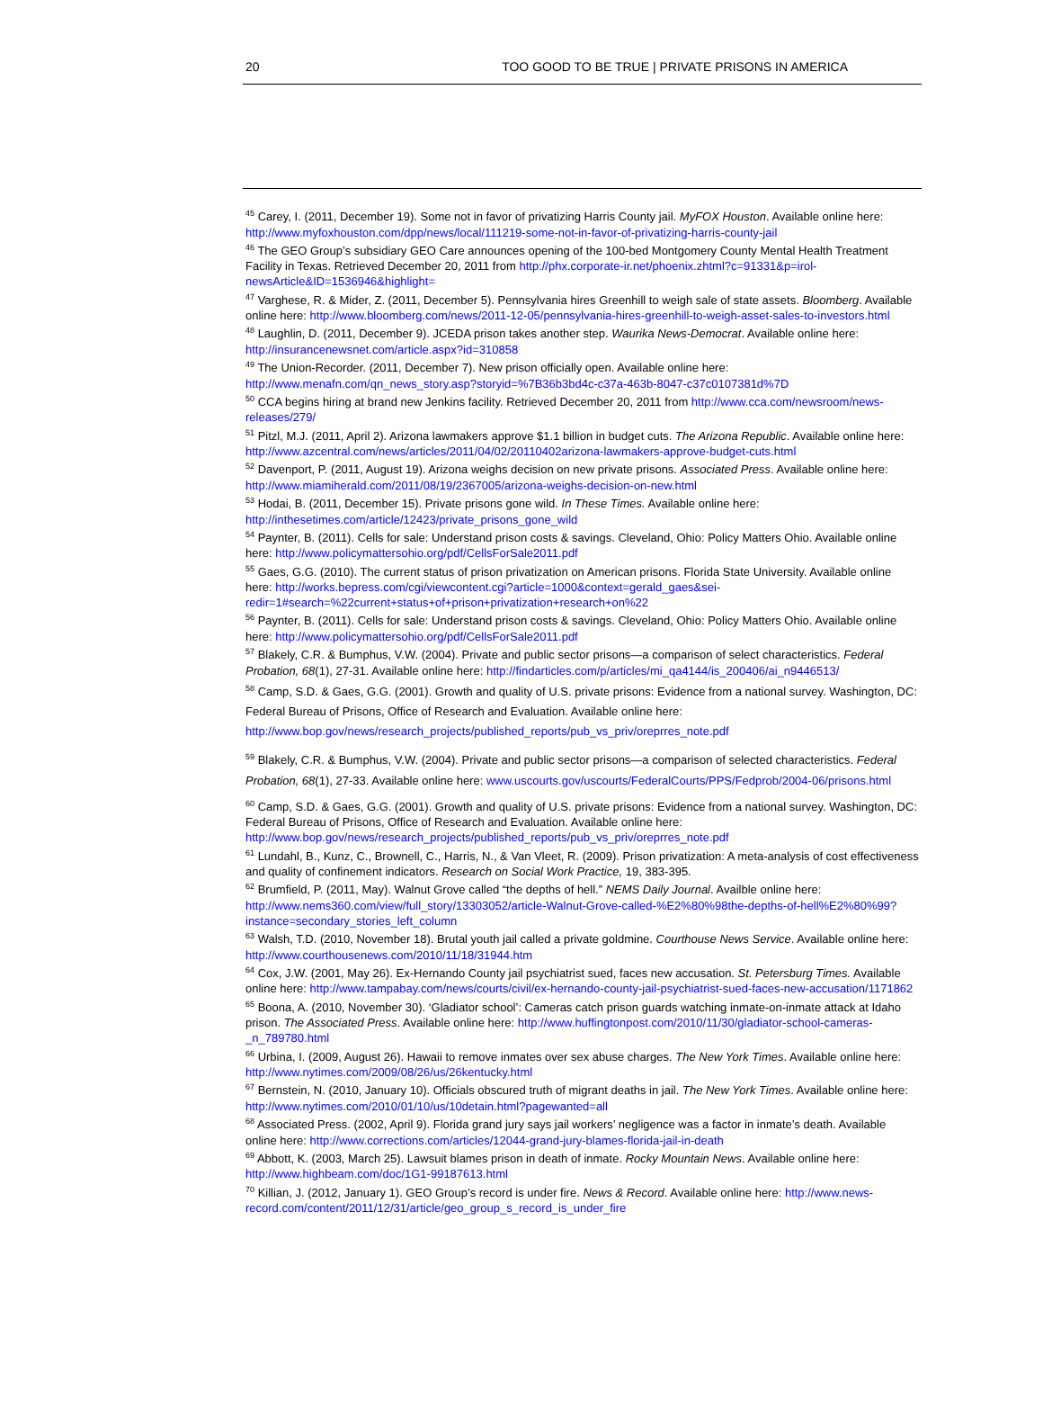20 TOO GOOD TO BE TRUE | PRIVATE PRISONS IN AMERICA
<sup>45</sup> Carey, I. (2011, December 19). Some not in favor of privatizing Harris County jail. MyFOX Houston. Available online here: http://www.myfoxhouston.com/dpp/news/local/111219-some-not-in-favor-of-privatizing-harris-county-jail
<sup>46</sup> The GEO Group’s subsidiary GEO Care announces opening of the 100-bed Montgomery County Mental Health Treatment Facility in Texas. Retrieved December 20, 2011 from http://phx.corporate-ir.net/phoenix.zhtml?c=91331&p=irol-newsArticle&ID=1536946&highlight=
<sup>47</sup> Varghese, R. & Mider, Z. (2011, December 5). Pennsylvania hires Greenhill to weigh sale of state assets. Bloomberg. Available online here: http://www.bloomberg.com/news/2011-12-05/pennsylvania-hires-greenhill-to-weigh-asset-sales-to-investors.html
<sup>48</sup> Laughlin, D. (2011, December 9). JCEDA prison takes another step. Waurika News-Democrat. Available online here: http://insurancenewsnet.com/article.aspx?id=310858
<sup>49</sup> The Union-Recorder. (2011, December 7). New prison officially open. Available online here: http://www.menafn.com/qn_news_story.asp?storyid=%7B36b3bd4c-c37a-463b-8047-c37c0107381d%7D
<sup>50</sup> CCA begins hiring at brand new Jenkins facility. Retrieved December 20, 2011 from http://www.cca.com/newsroom/news-releases/279/
<sup>51</sup> Pitzl, M.J. (2011, April 2). Arizona lawmakers approve $1.1 billion in budget cuts. The Arizona Republic. Available online here: http://www.azcentral.com/news/articles/2011/04/02/20110402arizona-lawmakers-approve-budget-cuts.html
<sup>52</sup> Davenport, P. (2011, August 19). Arizona weighs decision on new private prisons. Associated Press. Available online here: http://www.miamiherald.com/2011/08/19/2367005/arizona-weighs-decision-on-new.html
<sup>53</sup> Hodai, B. (2011, December 15). Private prisons gone wild. In These Times. Available online here: http://inthesetimes.com/article/12423/private_prisons_gone_wild
<sup>54</sup> Paynter, B. (2011). Cells for sale: Understand prison costs & savings. Cleveland, Ohio: Policy Matters Ohio. Available online here: http://www.policymattersohio.org/pdf/CellsForSale2011.pdf
<sup>55</sup> Gaes, G.G. (2010). The current status of prison privatization on American prisons. Florida State University. Available online here: http://works.bepress.com/cgi/viewcontent.cgi?article=1000&context=gerald_gaes&sei-redir=1#search=%22current+status+of+prison+privatization+research+on%22
<sup>56</sup> Paynter, B. (2011). Cells for sale: Understand prison costs & savings. Cleveland, Ohio: Policy Matters Ohio. Available online here: http://www.policymattersohio.org/pdf/CellsForSale2011.pdf
<sup>57</sup> Blakely, C.R. & Bumphus, V.W. (2004). Private and public sector prisons—a comparison of select characteristics. Federal Probation, 68(1), 27-31. Available online here: http://findarticles.com/p/articles/mi_qa4144/is_200406/ai_n9446513/
<sup>58</sup> Camp, S.D. & Gaes, G.G. (2001). Growth and quality of U.S. private prisons: Evidence from a national survey. Washington, DC: Federal Bureau of Prisons, Office of Research and Evaluation. Available online here: http://www.bop.gov/news/research_projects/published_reports/pub_vs_priv/oreprres_note.pdf
<sup>59</sup> Blakely, C.R. & Bumphus, V.W. (2004). Private and public sector prisons—a comparison of selected characteristics. Federal Probation, 68(1), 27-33. Available online here: www.uscourts.gov/uscourts/FederalCourts/PPS/Fedprob/2004-06/prisons.html
<sup>60</sup> Camp, S.D. & Gaes, G.G. (2001). Growth and quality of U.S. private prisons: Evidence from a national survey. Washington, DC: Federal Bureau of Prisons, Office of Research and Evaluation. Available online here: http://www.bop.gov/news/research_projects/published_reports/pub_vs_priv/oreprres_note.pdf
<sup>61</sup> Lundahl, B., Kunz, C., Brownell, C., Harris, N., & Van Vleet, R. (2009). Prison privatization: A meta-analysis of cost effectiveness and quality of confinement indicators. Research on Social Work Practice, 19, 383-395.
<sup>62</sup> Brumfield, P. (2011, May). Walnut Grove called “the depths of hell.” NEMS Daily Journal. Availble online here: http://www.nems360.com/view/full_story/13303052/article-Walnut-Grove-called-%E2%80%98the-depths-of-hell%E2%80%99?instance=secondary_stories_left_column
<sup>63</sup> Walsh, T.D. (2010, November 18). Brutal youth jail called a private goldmine. Courthouse News Service. Available online here: http://www.courthousenews.com/2010/11/18/31944.htm
<sup>64</sup> Cox, J.W. (2001, May 26). Ex-Hernando County jail psychiatrist sued, faces new accusation. St. Petersburg Times. Available online here: http://www.tampabay.com/news/courts/civil/ex-hernando-county-jail-psychiatrist-sued-faces-new-accusation/1171862
<sup>65</sup> Boona, A. (2010, November 30). ‘Gladiator school’: Cameras catch prison guards watching inmate-on-inmate attack at Idaho prison. The Associated Press. Available online here: http://www.huffingtonpost.com/2010/11/30/gladiator-school-cameras-_n_789780.html
<sup>66</sup> Urbina, I. (2009, August 26). Hawaii to remove inmates over sex abuse charges. The New York Times. Available online here: http://www.nytimes.com/2009/08/26/us/26kentucky.html
<sup>67</sup> Bernstein, N. (2010, January 10). Officials obscured truth of migrant deaths in jail. The New York Times. Available online here: http://www.nytimes.com/2010/01/10/us/10detain.html?pagewanted=all
<sup>68</sup> Associated Press. (2002, April 9). Florida grand jury says jail workers’ negligence was a factor in inmate’s death. Available online here: http://www.corrections.com/articles/12044-grand-jury-blames-florida-jail-in-death
<sup>69</sup> Abbott, K. (2003, March 25). Lawsuit blames prison in death of inmate. Rocky Mountain News. Available online here: http://www.highbeam.com/doc/1G1-99187613.html
<sup>70</sup> Killian, J. (2012, January 1). GEO Group’s record is under fire. News & Record. Available online here: http://www.news-record.com/content/2011/12/31/article/geo_group_s_record_is_under_fire